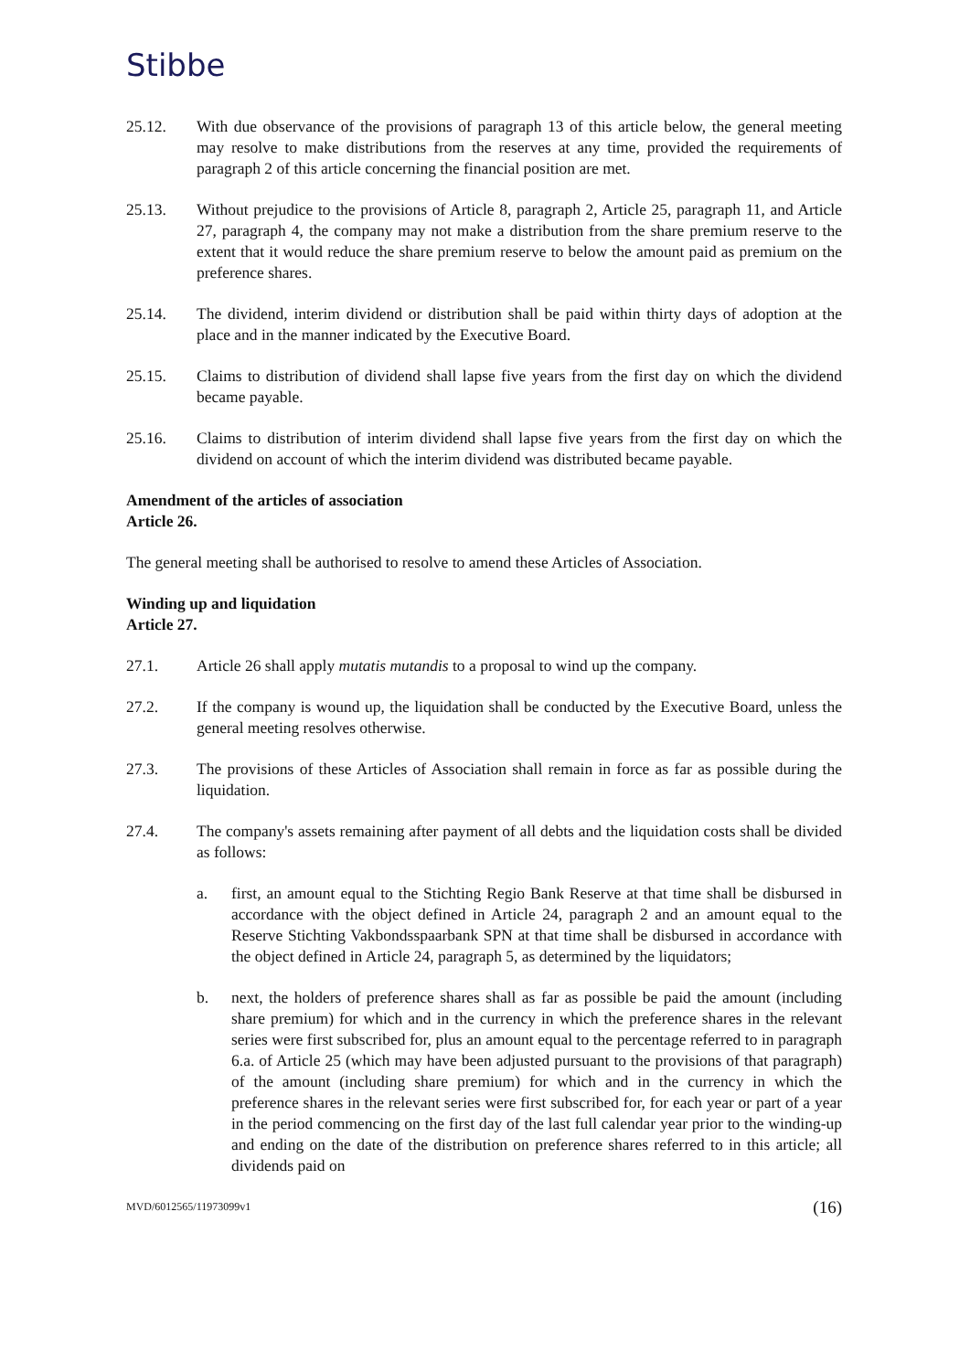Stibbe
25.12. With due observance of the provisions of paragraph 13 of this article below, the general meeting may resolve to make distributions from the reserves at any time, provided the requirements of paragraph 2 of this article concerning the financial position are met.
25.13. Without prejudice to the provisions of Article 8, paragraph 2, Article 25, paragraph 11, and Article 27, paragraph 4, the company may not make a distribution from the share premium reserve to the extent that it would reduce the share premium reserve to below the amount paid as premium on the preference shares.
25.14. The dividend, interim dividend or distribution shall be paid within thirty days of adoption at the place and in the manner indicated by the Executive Board.
25.15. Claims to distribution of dividend shall lapse five years from the first day on which the dividend became payable.
25.16. Claims to distribution of interim dividend shall lapse five years from the first day on which the dividend on account of which the interim dividend was distributed became payable.
Amendment of the articles of association
Article 26.
The general meeting shall be authorised to resolve to amend these Articles of Association.
Winding up and liquidation
Article 27.
27.1. Article 26 shall apply mutatis mutandis to a proposal to wind up the company.
27.2. If the company is wound up, the liquidation shall be conducted by the Executive Board, unless the general meeting resolves otherwise.
27.3. The provisions of these Articles of Association shall remain in force as far as possible during the liquidation.
27.4. The company's assets remaining after payment of all debts and the liquidation costs shall be divided as follows:
a. first, an amount equal to the Stichting Regio Bank Reserve at that time shall be disbursed in accordance with the object defined in Article 24, paragraph 2 and an amount equal to the Reserve Stichting Vakbondsspaarbank SPN at that time shall be disbursed in accordance with the object defined in Article 24, paragraph 5, as determined by the liquidators;
b. next, the holders of preference shares shall as far as possible be paid the amount (including share premium) for which and in the currency in which the preference shares in the relevant series were first subscribed for, plus an amount equal to the percentage referred to in paragraph 6.a. of Article 25 (which may have been adjusted pursuant to the provisions of that paragraph) of the amount (including share premium) for which and in the currency in which the preference shares in the relevant series were first subscribed for, for each year or part of a year in the period commencing on the first day of the last full calendar year prior to the winding-up and ending on the date of the distribution on preference shares referred to in this article; all dividends paid on
MVD/6012565/11973099v1 (16)